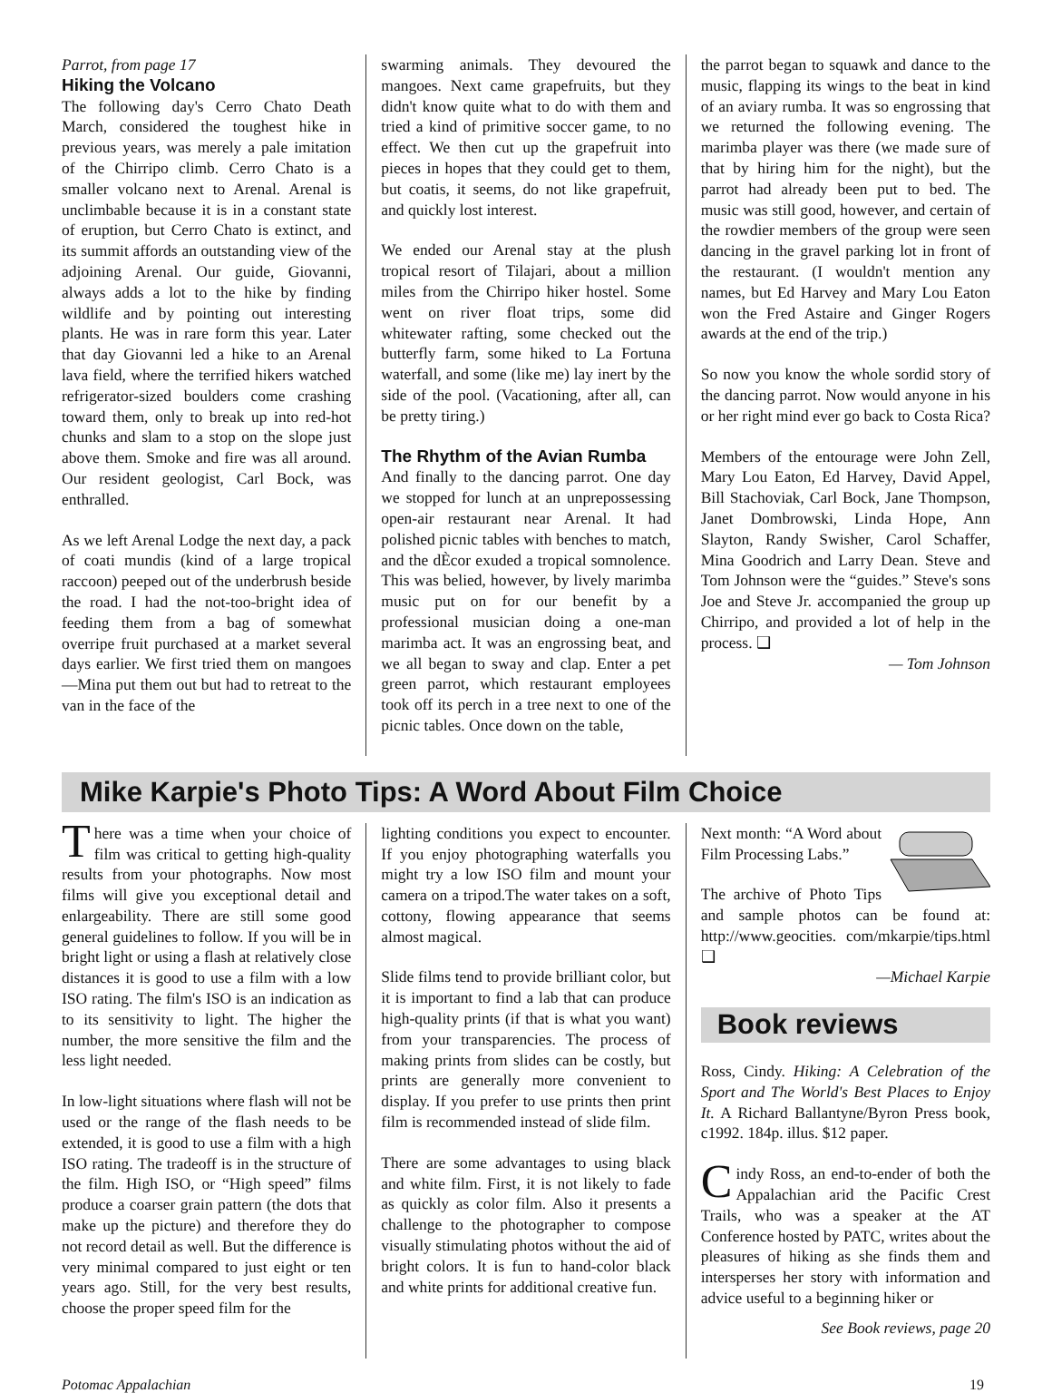Parrot, from page 17
Hiking the Volcano
The following day's Cerro Chato Death March, considered the toughest hike in previous years, was merely a pale imitation of the Chirripo climb. Cerro Chato is a smaller volcano next to Arenal. Arenal is unclimbable because it is in a constant state of eruption, but Cerro Chato is extinct, and its summit affords an outstanding view of the adjoining Arenal. Our guide, Giovanni, always adds a lot to the hike by finding wildlife and by pointing out interesting plants. He was in rare form this year. Later that day Giovanni led a hike to an Arenal lava field, where the terrified hikers watched refrigerator-sized boulders come crashing toward them, only to break up into red-hot chunks and slam to a stop on the slope just above them. Smoke and fire was all around. Our resident geologist, Carl Bock, was enthralled.
As we left Arenal Lodge the next day, a pack of coati mundis (kind of a large tropical raccoon) peeped out of the underbrush beside the road. I had the not-too-bright idea of feeding them from a bag of somewhat overripe fruit purchased at a market several days earlier. We first tried them on mangoes—Mina put them out but had to retreat to the van in the face of the
swarming animals. They devoured the mangoes. Next came grapefruits, but they didn't know quite what to do with them and tried a kind of primitive soccer game, to no effect. We then cut up the grapefruit into pieces in hopes that they could get to them, but coatis, it seems, do not like grapefruit, and quickly lost interest.
We ended our Arenal stay at the plush tropical resort of Tilajari, about a million miles from the Chirripo hiker hostel. Some went on river float trips, some did whitewater rafting, some checked out the butterfly farm, some hiked to La Fortuna waterfall, and some (like me) lay inert by the side of the pool. (Vacationing, after all, can be pretty tiring.)
The Rhythm of the Avian Rumba
And finally to the dancing parrot. One day we stopped for lunch at an unprepossessing open-air restaurant near Arenal. It had polished picnic tables with benches to match, and the dÈcor exuded a tropical somnolence. This was belied, however, by lively marimba music put on for our benefit by a professional musician doing a one-man marimba act. It was an engrossing beat, and we all began to sway and clap. Enter a pet green parrot, which restaurant employees took off its perch in a tree next to one of the picnic tables. Once down on the table,
the parrot began to squawk and dance to the music, flapping its wings to the beat in kind of an aviary rumba. It was so engrossing that we returned the following evening. The marimba player was there (we made sure of that by hiring him for the night), but the parrot had already been put to bed. The music was still good, however, and certain of the rowdier members of the group were seen dancing in the gravel parking lot in front of the restaurant. (I wouldn't mention any names, but Ed Harvey and Mary Lou Eaton won the Fred Astaire and Ginger Rogers awards at the end of the trip.)
So now you know the whole sordid story of the dancing parrot. Now would anyone in his or her right mind ever go back to Costa Rica?
Members of the entourage were John Zell, Mary Lou Eaton, Ed Harvey, David Appel, Bill Stachoviak, Carl Bock, Jane Thompson, Janet Dombrowski, Linda Hope, Ann Slayton, Randy Swisher, Carol Schaffer, Mina Goodrich and Larry Dean. Steve and Tom Johnson were the “guides.” Steve's sons Joe and Steve Jr. accompanied the group up Chirripo, and provided a lot of help in the process. ❑
— Tom Johnson
Mike Karpie's Photo Tips: A Word About Film Choice
There was a time when your choice of film was critical to getting high-quality results from your photographs. Now most films will give you exceptional detail and enlargeability. There are still some good general guidelines to follow. If you will be in bright light or using a flash at relatively close distances it is good to use a film with a low ISO rating. The film's ISO is an indication as to its sensitivity to light. The higher the number, the more sensitive the film and the less light needed.
In low-light situations where flash will not be used or the range of the flash needs to be extended, it is good to use a film with a high ISO rating. The tradeoff is in the structure of the film. High ISO, or “High speed” films produce a coarser grain pattern (the dots that make up the picture) and therefore they do not record detail as well. But the difference is very minimal compared to just eight or ten years ago. Still, for the very best results, choose the proper speed film for the
lighting conditions you expect to encounter. If you enjoy photographing waterfalls you might try a low ISO film and mount your camera on a tripod.The water takes on a soft, cottony, flowing appearance that seems almost magical.
Slide films tend to provide brilliant color, but it is important to find a lab that can produce high-quality prints (if that is what you want) from your transparencies. The process of making prints from slides can be costly, but prints are generally more convenient to display. If you prefer to use prints then print film is recommended instead of slide film.
There are some advantages to using black and white film. First, it is not likely to fade as quickly as color film. Also it presents a challenge to the photographer to compose visually stimulating photos without the aid of bright colors. It is fun to hand-color black and white prints for additional creative fun.
Next month: “A Word about Film Processing Labs.”
The archive of Photo Tips and sample photos can be found at: http://www.geocities. com/mkarpie/tips.html ❑
—Michael Karpie
Book reviews
Ross, Cindy. Hiking: A Celebration of the Sport and The World's Best Places to Enjoy It. A Richard Ballantyne/Byron Press book, c1992. 184p. illus. $12 paper.
Cindy Ross, an end-to-ender of both the Appalachian arid the Pacific Crest Trails, who was a speaker at the AT Conference hosted by PATC, writes about the pleasures of hiking as she finds them and intersperses her story with information and advice useful to a beginning hiker or
See Book reviews, page 20
Potomac Appalachian 19